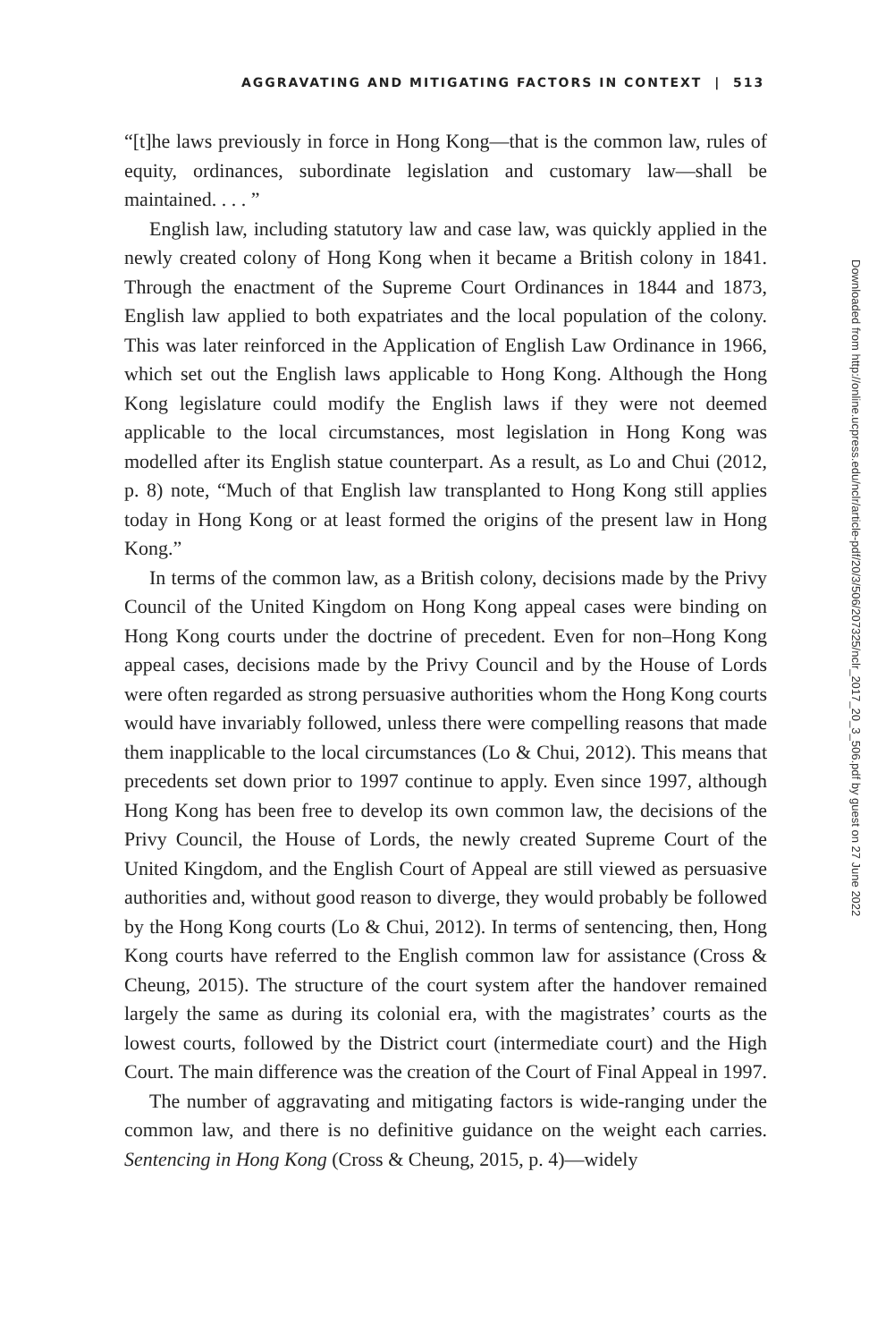AGGRAVATING AND MITIGATING FACTORS IN CONTEXT | 513
“[t]he laws previously in force in Hong Kong—that is the common law, rules of equity, ordinances, subordinate legislation and customary law—shall be maintained. . . . ”
English law, including statutory law and case law, was quickly applied in the newly created colony of Hong Kong when it became a British colony in 1841. Through the enactment of the Supreme Court Ordinances in 1844 and 1873, English law applied to both expatriates and the local population of the colony. This was later reinforced in the Application of English Law Ordinance in 1966, which set out the English laws applicable to Hong Kong. Although the Hong Kong legislature could modify the English laws if they were not deemed applicable to the local circumstances, most legislation in Hong Kong was modelled after its English statue counterpart. As a result, as Lo and Chui (2012, p. 8) note, “Much of that English law transplanted to Hong Kong still applies today in Hong Kong or at least formed the origins of the present law in Hong Kong.”
In terms of the common law, as a British colony, decisions made by the Privy Council of the United Kingdom on Hong Kong appeal cases were binding on Hong Kong courts under the doctrine of precedent. Even for non–Hong Kong appeal cases, decisions made by the Privy Council and by the House of Lords were often regarded as strong persuasive authorities whom the Hong Kong courts would have invariably followed, unless there were compelling reasons that made them inapplicable to the local circumstances (Lo & Chui, 2012). This means that precedents set down prior to 1997 continue to apply. Even since 1997, although Hong Kong has been free to develop its own common law, the decisions of the Privy Council, the House of Lords, the newly created Supreme Court of the United Kingdom, and the English Court of Appeal are still viewed as persuasive authorities and, without good reason to diverge, they would probably be followed by the Hong Kong courts (Lo & Chui, 2012). In terms of sentencing, then, Hong Kong courts have referred to the English common law for assistance (Cross & Cheung, 2015). The structure of the court system after the handover remained largely the same as during its colonial era, with the magistrates’ courts as the lowest courts, followed by the District court (intermediate court) and the High Court. The main difference was the creation of the Court of Final Appeal in 1997.
The number of aggravating and mitigating factors is wide-ranging under the common law, and there is no definitive guidance on the weight each carries. Sentencing in Hong Kong (Cross & Cheung, 2015, p. 4)—widely
Downloaded from http://online.ucpress.edu/nclr/article-pdf/20/3/506/207325/nclr_2017_20_3_506.pdf by guest on 27 June 2022